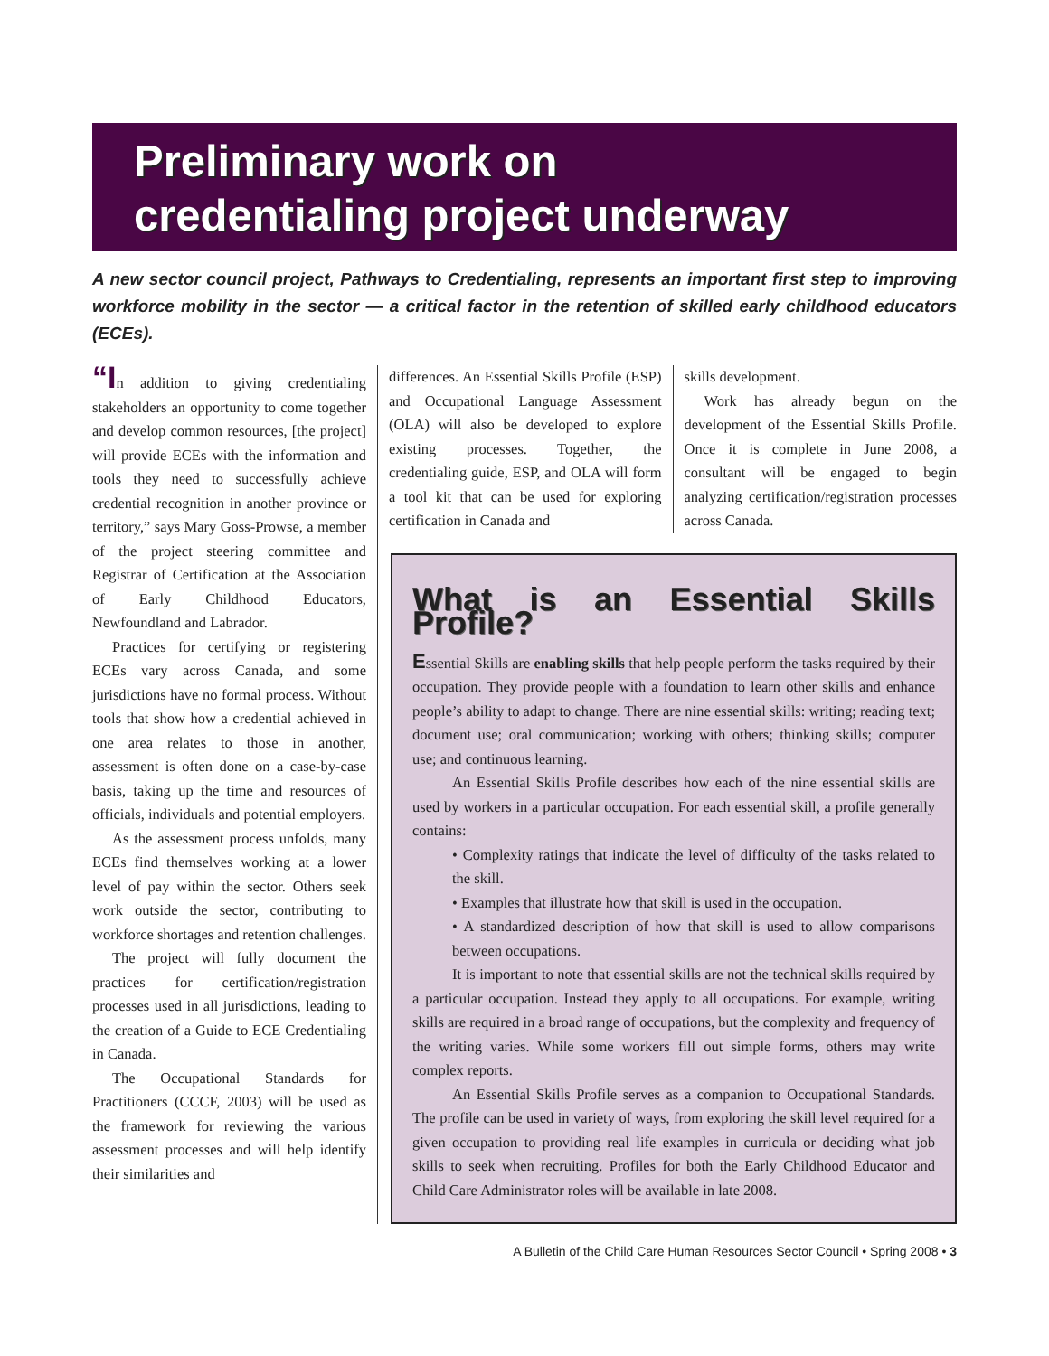Preliminary work on
credentialing project underway
A new sector council project, Pathways to Credentialing, represents an important first step to improving workforce mobility in the sector — a critical factor in the retention of skilled early childhood educators (ECEs).
“In addition to giving credentialing stakeholders an opportunity to come together and develop common resources, [the project] will provide ECEs with the information and tools they need to successfully achieve credential recognition in another province or territory,” says Mary Goss-Prowse, a member of the project steering committee and Registrar of Certification at the Association of Early Childhood Educators, Newfoundland and Labrador.
Practices for certifying or registering ECEs vary across Canada, and some jurisdictions have no formal process. Without tools that show how a credential achieved in one area relates to those in another, assessment is often done on a case-by-case basis, taking up the time and resources of officials, individuals and potential employers.
As the assessment process unfolds, many ECEs find themselves working at a lower level of pay within the sector. Others seek work outside the sector, contributing to workforce shortages and retention challenges.
The project will fully document the practices for certification/registration processes used in all jurisdictions, leading to the creation of a Guide to ECE Credentialing in Canada.
The Occupational Standards for Practitioners (CCCF, 2003) will be used as the framework for reviewing the various assessment processes and will help identify their similarities and
differences. An Essential Skills Profile (ESP) and Occupational Language Assessment (OLA) will also be developed to explore existing processes. Together, the credentialing guide, ESP, and OLA will form a tool kit that can be used for exploring certification in Canada and
skills development.
Work has already begun on the development of the Essential Skills Profile. Once it is complete in June 2008, a consultant will be engaged to begin analyzing certification/registration processes across Canada.
What is an Essential Skills Profile?
Essential Skills are enabling skills that help people perform the tasks required by their occupation. They provide people with a foundation to learn other skills and enhance people’s ability to adapt to change. There are nine essential skills: writing; reading text; document use; oral communication; working with others; thinking skills; computer use; and continuous learning.
An Essential Skills Profile describes how each of the nine essential skills are used by workers in a particular occupation. For each essential skill, a profile generally contains:
• Complexity ratings that indicate the level of difficulty of the tasks related to the skill.
• Examples that illustrate how that skill is used in the occupation.
• A standardized description of how that skill is used to allow comparisons between occupations.
It is important to note that essential skills are not the technical skills required by a particular occupation. Instead they apply to all occupations. For example, writing skills are required in a broad range of occupations, but the complexity and frequency of the writing varies. While some workers fill out simple forms, others may write complex reports.
An Essential Skills Profile serves as a companion to Occupational Standards. The profile can be used in variety of ways, from exploring the skill level required for a given occupation to providing real life examples in curricula or deciding what job skills to seek when recruiting. Profiles for both the Early Childhood Educator and Child Care Administrator roles will be available in late 2008.
A Bulletin of the Child Care Human Resources Sector Council • Spring 2008 • 3